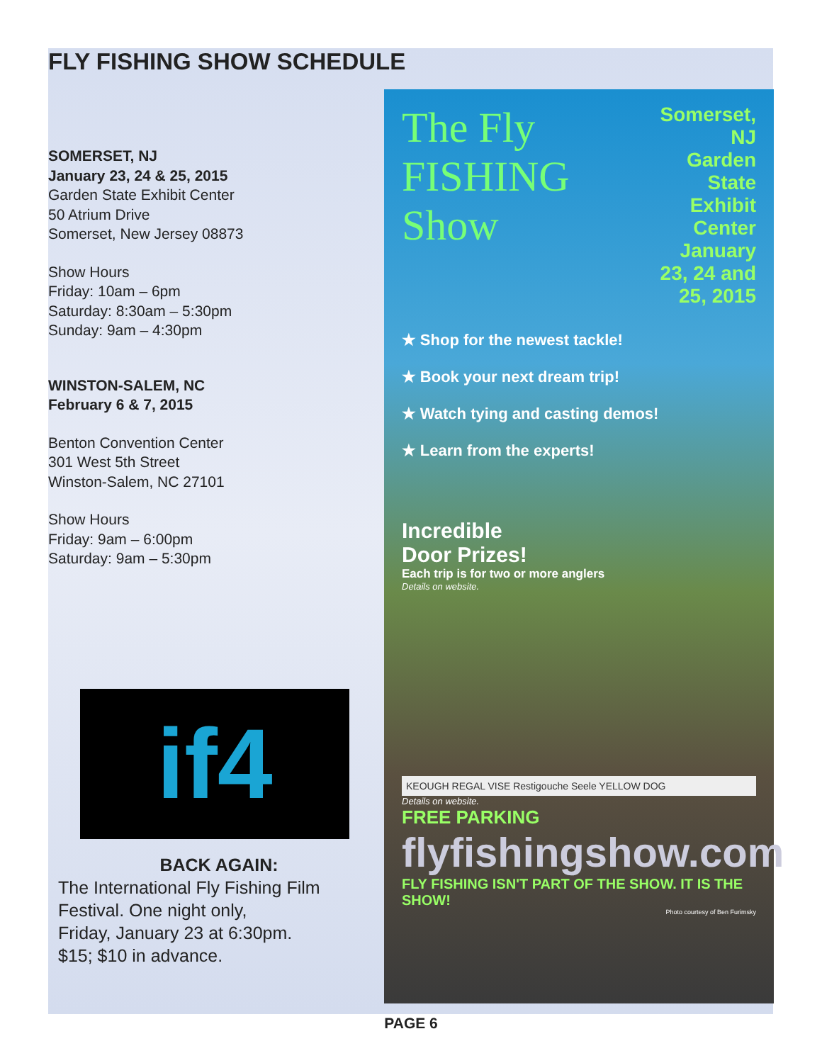FLY FISHING SHOW SCHEDULE
SOMERSET, NJ
January 23, 24 & 25, 2015
Garden State Exhibit Center
50 Atrium Drive
Somerset, New Jersey 08873
Show Hours
Friday: 10am – 6pm
Saturday: 8:30am – 5:30pm
Sunday: 9am – 4:30pm
WINSTON-SALEM, NC
February 6 & 7, 2015
Benton Convention Center
301 West 5th Street
Winston-Salem, NC 27101
Show Hours
Friday: 9am – 6:00pm
Saturday: 9am – 5:30pm
if4
BACK AGAIN:
The International Fly Fishing Film Festival. One night only,
Friday, January 23 at 6:30pm.
$15; $10 in advance.
The Fly FISHING Show
Somerset, NJ
Garden State
Exhibit Center
January
23, 24 and
25, 2015
★ Shop for the newest tackle!
★ Book your next dream trip!
★ Watch tying and casting demos!
★ Learn from the experts!
Incredible
Door Prizes!
Each trip is for two or more anglers
Details on website.
KEOUGH REGAL VISE Restigouche Seele YELLOW DOG
Details on website.
FREE PARKING
flyfishingshow.com
FLY FISHING ISN'T PART OF THE SHOW. IT IS THE SHOW!
Photo courtesy of Ben Furimsky
PAGE 6